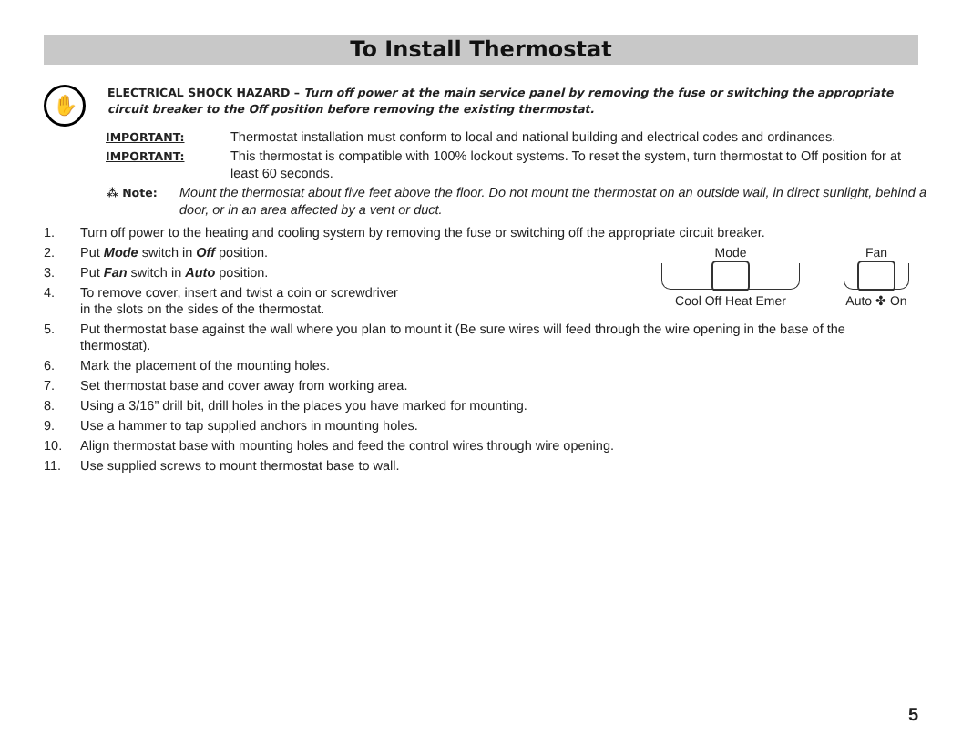To Install Thermostat
✋
ELECTRICAL SHOCK HAZARD – Turn off power at the main service panel by removing the fuse or switching the appropriate circuit breaker to the Off position before removing the existing thermostat.
IMPORTANT: Thermostat installation must conform to local and national building and electrical codes and ordinances.
IMPORTANT: This thermostat is compatible with 100% lockout systems. To reset the system, turn thermostat to Off position for at least 60 seconds.
⁂ Note: Mount the thermostat about five feet above the floor. Do not mount the thermostat on an outside wall, in direct sunlight, behind a door, or in an area affected by a vent or duct.
1. Turn off power to the heating and cooling system by removing the fuse or switching off the appropriate circuit breaker.
Mode
Cool Off Heat Emer
Fan
Auto ✤ On
2. Put Mode switch in Off position.
3. Put Fan switch in Auto position.
4. To remove cover, insert and twist a coin or screwdriver
in the slots on the sides of the thermostat.
5. Put thermostat base against the wall where you plan to mount it (Be sure wires will feed through the wire opening in the base of the thermostat).
6. Mark the placement of the mounting holes.
7. Set thermostat base and cover away from working area.
8. Using a 3/16” drill bit, drill holes in the places you have marked for mounting.
9. Use a hammer to tap supplied anchors in mounting holes.
10. Align thermostat base with mounting holes and feed the control wires through wire opening.
11. Use supplied screws to mount thermostat base to wall.
5